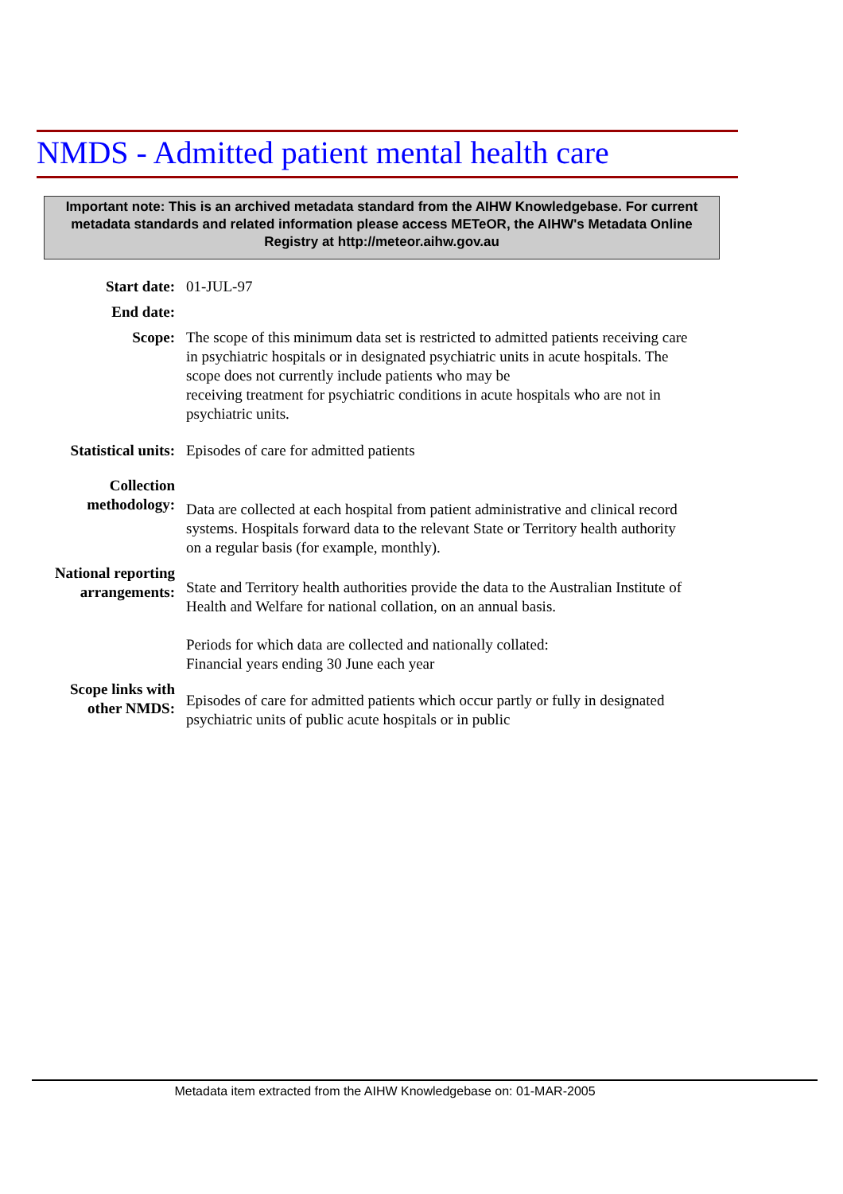NMDS - Admitted patient mental health care
Important note: This is an archived metadata standard from the AIHW Knowledgebase. For current metadata standards and related information please access METeOR, the AIHW's Metadata Online Registry at http://meteor.aihw.gov.au
Start date: 01-JUL-97
End date:
Scope: The scope of this minimum data set is restricted to admitted patients receiving care in psychiatric hospitals or in designated psychiatric units in acute hospitals. The scope does not currently include patients who may be
receiving treatment for psychiatric conditions in acute hospitals who are not in psychiatric units.
Statistical units:
Episodes of care for admitted patients
Collection methodology:
Data are collected at each hospital from patient administrative and clinical record systems. Hospitals forward data to the relevant State or Territory health authority on a regular basis (for example, monthly).
National reporting arrangements:
State and Territory health authorities provide the data to the Australian Institute of Health and Welfare for national collation, on an annual basis.
Periods for which data are collected and nationally collated:
Financial years ending 30 June each year
Scope links with other NMDS:
Episodes of care for admitted patients which occur partly or fully in designated psychiatric units of public acute hospitals or in public
Metadata item extracted from the AIHW Knowledgebase on: 01-MAR-2005